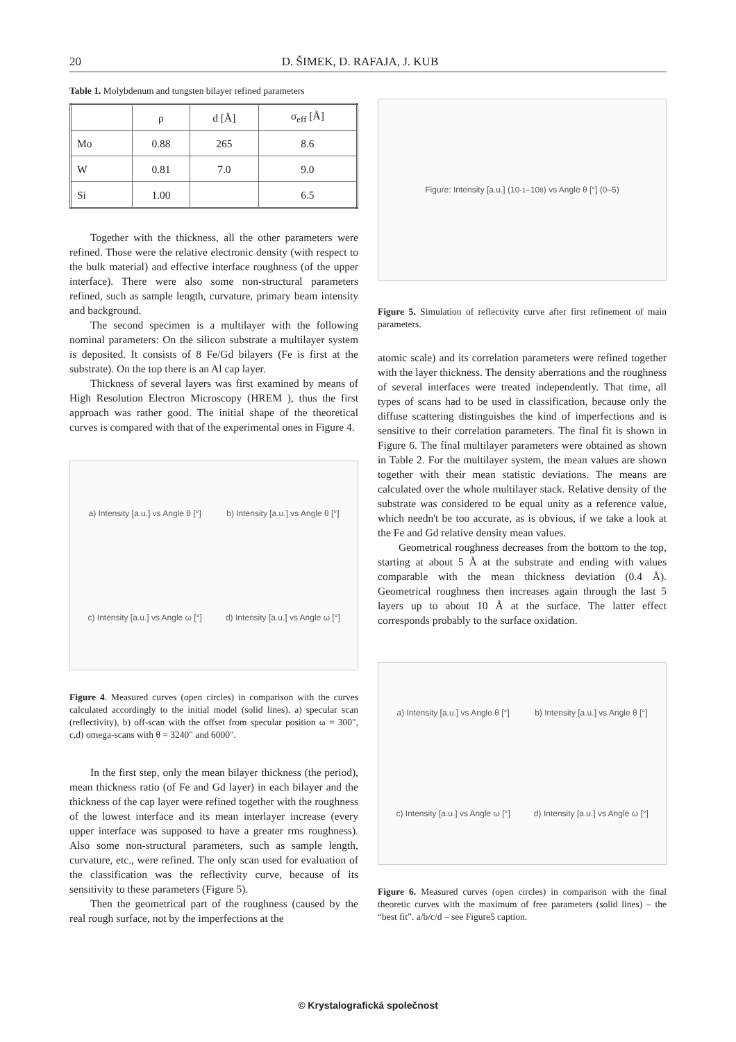20 D. ŠIMEK, D. RAFAJA, J. KUB
Table 1. Molybdenum and tungsten bilayer refined parameters
| | ρ | d [Å] | σ<sub>eff</sub> [Å] |
| --- | --- | --- | --- |
| Mo | 0.88 | 265 | 8.6 |
| W | 0.81 | 7.0 | 9.0 |
| Si | 1.00 | | 6.5 |
Together with the thickness, all the other parameters were refined. Those were the relative electronic density (with respect to the bulk material) and effective interface roughness (of the upper interface). There were also some non-structural parameters refined, such as sample length, curvature, primary beam intensity and background.
The second specimen is a multilayer with the following nominal parameters: On the silicon substrate a multilayer system is deposited. It consists of 8 Fe/Gd bilayers (Fe is first at the substrate). On the top there is an Al cap layer.
Thickness of several layers was first examined by means of High Resolution Electron Microscopy (HREM ), thus the first approach was rather good. The initial shape of the theoretical curves is compared with that of the experimental ones in Figure 4.
a) Intensity [a.u.] vs Angle θ [°] b) Intensity [a.u.] vs Angle θ [°] c) Intensity [a.u.] vs Angle ω [°] d) Intensity [a.u.] vs Angle ω [°]
Figure 4. Measured curves (open circles) in comparison with the curves calculated accordingly to the initial model (solid lines). a) specular scan (reflectivity), b) off-scan with the offset from specular position ω = 300", c,d) omega-scans with θ = 3240" and 6000".
In the first step, only the mean bilayer thickness (the period), mean thickness ratio (of Fe and Gd layer) in each bilayer and the thickness of the cap layer were refined together with the roughness of the lowest interface and its mean interlayer increase (every upper interface was supposed to have a greater rms roughness). Also some non-structural parameters, such as sample length, curvature, etc., were refined. The only scan used for evaluation of the classification was the reflectivity curve, because of its sensitivity to these parameters (Figure 5).
Then the geometrical part of the roughness (caused by the real rough surface, not by the imperfections at the
Figure: Intensity [a.u.] (10<sup>-1</sup>–10<sup>8</sup>) vs Angle θ [°] (0–5)
Figure 5. Simulation of reflectivity curve after first refinement of main parameters.
atomic scale) and its correlation parameters were refined together with the layer thickness. The density aberrations and the roughness of several interfaces were treated independently. That time, all types of scans had to be used in classification, because only the diffuse scattering distinguishes the kind of imperfections and is sensitive to their correlation parameters. The final fit is shown in Figure 6. The final multilayer parameters were obtained as shown in Table 2. For the multilayer system, the mean values are shown together with their mean statistic deviations. The means are calculated over the whole multilayer stack. Relative density of the substrate was considered to be equal unity as a reference value, which needn't be too accurate, as is obvious, if we take a look at the Fe and Gd relative density mean values.
Geometrical roughness decreases from the bottom to the top, starting at about 5 Å at the substrate and ending with values comparable with the mean thickness deviation (0.4 Å). Geometrical roughness then increases again through the last 5 layers up to about 10 Å at the surface. The latter effect corresponds probably to the surface oxidation.
a) Intensity [a.u.] vs Angle θ [°] b) Intensity [a.u.] vs Angle θ [°] c) Intensity [a.u.] vs Angle ω [°] d) Intensity [a.u.] vs Angle ω [°]
Figure 6. Measured curves (open circles) in comparison with the final theoretic curves with the maximum of free parameters (solid lines) – the “best fit”. a/b/c/d – see Figure5 caption.
© Krystalografická společnost